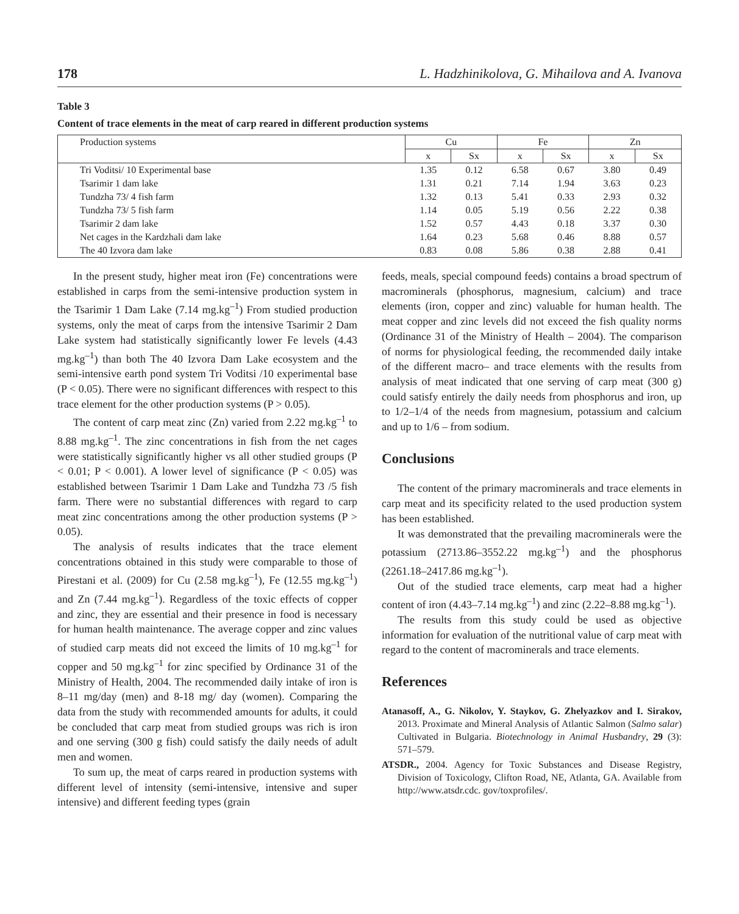178 L. Hadzhinikolova, G. Mihailova and A. Ivanova
Table 3
Content of trace elements in the meat of carp reared in different production systems
| Production systems | Cu | | Fe | | Zn | |
| --- | --- | --- | --- | --- | --- | --- |
| | x | Sx | x | Sx | x | Sx |
| Tri Voditsi/ 10 Experimental base | 1.35 | 0.12 | 6.58 | 0.67 | 3.80 | 0.49 |
| Tsarimir 1 dam lake | 1.31 | 0.21 | 7.14 | 1.94 | 3.63 | 0.23 |
| Tundzha 73/ 4 fish farm | 1.32 | 0.13 | 5.41 | 0.33 | 2.93 | 0.32 |
| Tundzha 73/ 5 fish farm | 1.14 | 0.05 | 5.19 | 0.56 | 2.22 | 0.38 |
| Tsarimir 2 dam lake | 1.52 | 0.57 | 4.43 | 0.18 | 3.37 | 0.30 |
| Net cages in the Kardzhali dam lake | 1.64 | 0.23 | 5.68 | 0.46 | 8.88 | 0.57 |
| The 40 Izvora dam lake | 0.83 | 0.08 | 5.86 | 0.38 | 2.88 | 0.41 |
In the present study, higher meat iron (Fe) concentrations were established in carps from the semi-intensive production system in the Tsarimir 1 Dam Lake (7.14 mg.kg<sup>–1</sup>) From studied production systems, only the meat of carps from the intensive Tsarimir 2 Dam Lake system had statistically significantly lower Fe levels (4.43 mg.kg<sup>–1</sup>) than both The 40 Izvora Dam Lake ecosystem and the semi-intensive earth pond system Tri Voditsi /10 experimental base (P < 0.05). There were no significant differences with respect to this trace element for the other production systems (P > 0.05).
The content of carp meat zinc (Zn) varied from 2.22 mg.kg<sup>–1</sup> to 8.88 mg.kg<sup>–1</sup>. The zinc concentrations in fish from the net cages were statistically significantly higher vs all other studied groups (P < 0.01; P < 0.001). A lower level of significance (P < 0.05) was established between Tsarimir 1 Dam Lake and Tundzha 73 /5 fish farm. There were no substantial differences with regard to carp meat zinc concentrations among the other production systems (P > 0.05).
The analysis of results indicates that the trace element concentrations obtained in this study were comparable to those of Pirestani et al. (2009) for Cu (2.58 mg.kg<sup>–1</sup>), Fe (12.55 mg.kg<sup>–1</sup>) and Zn (7.44 mg.kg<sup>–1</sup>). Regardless of the toxic effects of copper and zinc, they are essential and their presence in food is necessary for human health maintenance. The average copper and zinc values of studied carp meats did not exceed the limits of 10 mg.kg<sup>–1</sup> for copper and 50 mg.kg<sup>–1</sup> for zinc specified by Ordinance 31 of the Ministry of Health, 2004. The recommended daily intake of iron is 8–11 mg/day (men) and 8-18 mg/ day (women). Comparing the data from the study with recommended amounts for adults, it could be concluded that carp meat from studied groups was rich is iron and one serving (300 g fish) could satisfy the daily needs of adult men and women.
To sum up, the meat of carps reared in production systems with different level of intensity (semi-intensive, intensive and super intensive) and different feeding types (grain
feeds, meals, special compound feeds) contains a broad spectrum of macrominerals (phosphorus, magnesium, calcium) and trace elements (iron, copper and zinc) valuable for human health. The meat copper and zinc levels did not exceed the fish quality norms (Ordinance 31 of the Ministry of Health – 2004). The comparison of norms for physiological feeding, the recommended daily intake of the different macro– and trace elements with the results from analysis of meat indicated that one serving of carp meat (300 g) could satisfy entirely the daily needs from phosphorus and iron, up to 1/2–1/4 of the needs from magnesium, potassium and calcium and up to 1/6 – from sodium.
Conclusions
The content of the primary macrominerals and trace elements in carp meat and its specificity related to the used production system has been established.
It was demonstrated that the prevailing macrominerals were the potassium (2713.86–3552.22 mg.kg<sup>–1</sup>) and the phosphorus (2261.18–2417.86 mg.kg<sup>–1</sup>).
Out of the studied trace elements, carp meat had a higher content of iron (4.43–7.14 mg.kg<sup>–1</sup>) and zinc (2.22–8.88 mg.kg<sup>–1</sup>).
The results from this study could be used as objective information for evaluation of the nutritional value of carp meat with regard to the content of macrominerals and trace elements.
References
Atanasoff, A., G. Nikolov, Y. Staykov, G. Zhelyazkov and I. Sirakov, 2013. Proximate and Mineral Analysis of Atlantic Salmon (Salmo salar) Cultivated in Bulgaria. Biotechnology in Animal Husbandry, 29 (3): 571–579.
ATSDR., 2004. Agency for Toxic Substances and Disease Registry, Division of Toxicology, Clifton Road, NE, Atlanta, GA. Available from http://www.atsdr.cdc. gov/toxprofiles/.